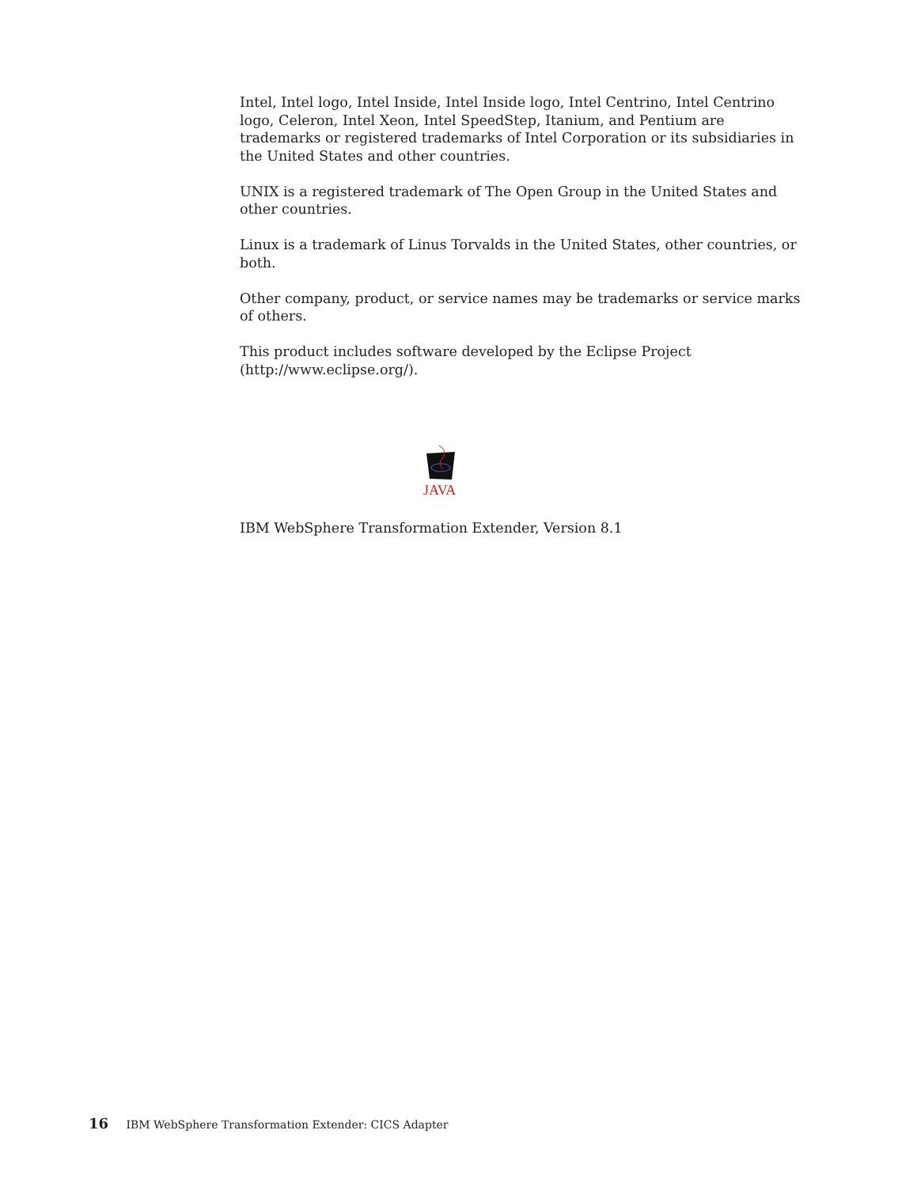Intel, Intel logo, Intel Inside, Intel Inside logo, Intel Centrino, Intel Centrino logo, Celeron, Intel Xeon, Intel SpeedStep, Itanium, and Pentium are trademarks or registered trademarks of Intel Corporation or its subsidiaries in the United States and other countries.
UNIX is a registered trademark of The Open Group in the United States and other countries.
Linux is a trademark of Linus Torvalds in the United States, other countries, or both.
Other company, product, or service names may be trademarks or service marks of others.
This product includes software developed by the Eclipse Project (http://www.eclipse.org/).
JAVA
IBM WebSphere Transformation Extender, Version 8.1
16 IBM WebSphere Transformation Extender: CICS Adapter